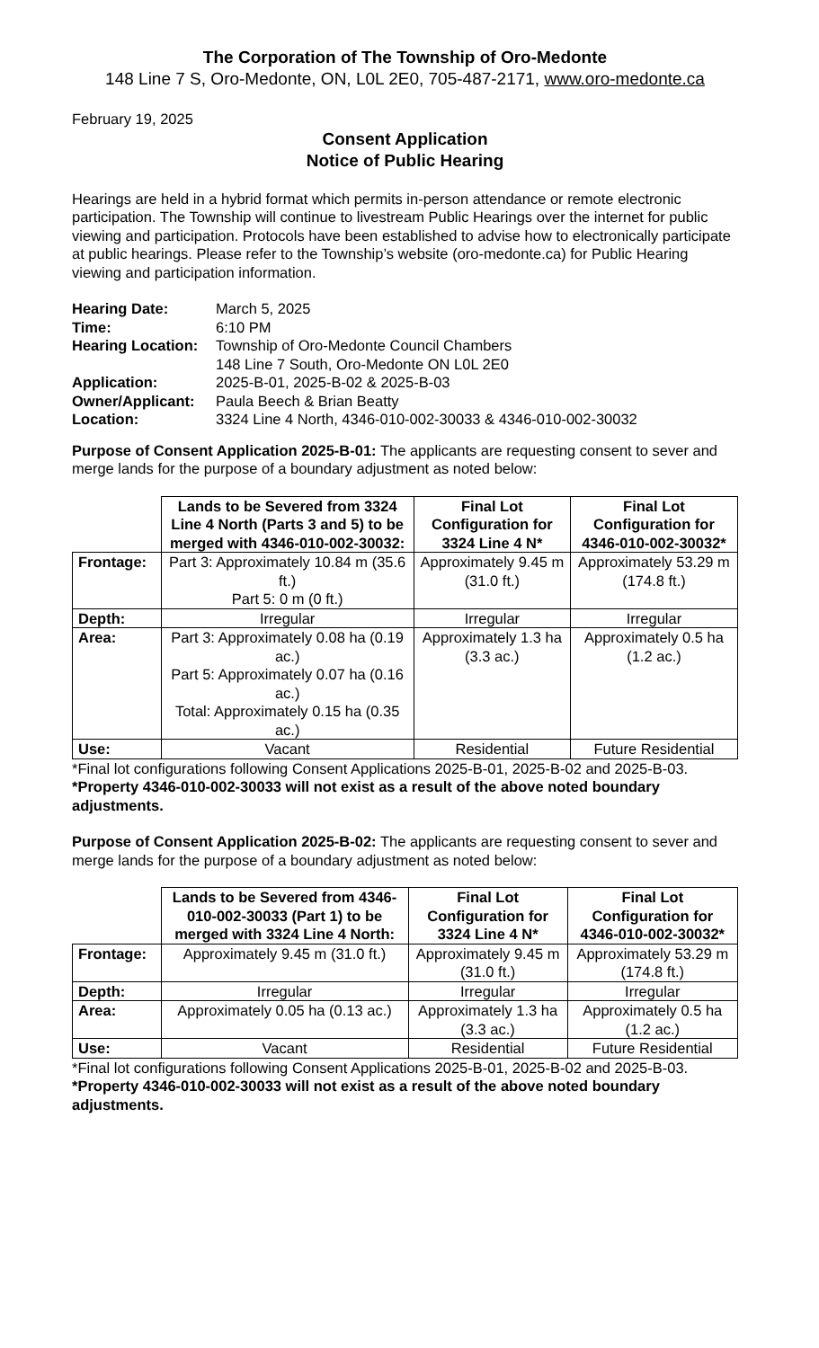The Corporation of The Township of Oro-Medonte
148 Line 7 S, Oro-Medonte, ON, L0L 2E0, 705-487-2171, www.oro-medonte.ca
February 19, 2025
Consent Application
Notice of Public Hearing
Hearings are held in a hybrid format which permits in-person attendance or remote electronic participation. The Township will continue to livestream Public Hearings over the internet for public viewing and participation. Protocols have been established to advise how to electronically participate at public hearings. Please refer to the Township’s website (oro-medonte.ca) for Public Hearing viewing and participation information.
| Hearing Date: | March 5, 2025 |
| Time: | 6:10 PM |
| Hearing Location: | Township of Oro-Medonte Council Chambers 148 Line 7 South, Oro-Medonte ON L0L 2E0 |
| Application: | 2025-B-01, 2025-B-02 & 2025-B-03 |
| Owner/Applicant: | Paula Beech & Brian Beatty |
| Location: | 3324 Line 4 North, 4346-010-002-30033 & 4346-010-002-30032 |
Purpose of Consent Application 2025-B-01: The applicants are requesting consent to sever and merge lands for the purpose of a boundary adjustment as noted below:
| | Lands to be Severed from 3324 Line 4 North (Parts 3 and 5) to be merged with 4346-010-002-30032: | Final Lot Configuration for 3324 Line 4 N* | Final Lot Configuration for 4346-010-002-30032* |
| --- | --- | --- | --- |
| Frontage: | Part 3: Approximately 10.84 m (35.6 ft.) Part 5: 0 m (0 ft.) | Approximately 9.45 m (31.0 ft.) | Approximately 53.29 m (174.8 ft.) |
| Depth: | Irregular | Irregular | Irregular |
| Area: | Part 3: Approximately 0.08 ha (0.19 ac.) Part 5: Approximately 0.07 ha (0.16 ac.) Total: Approximately 0.15 ha (0.35 ac.) | Approximately 1.3 ha (3.3 ac.) | Approximately 0.5 ha (1.2 ac.) |
| Use: | Vacant | Residential | Future Residential |
*Final lot configurations following Consent Applications 2025-B-01, 2025-B-02 and 2025-B-03.
*Property 4346-010-002-30033 will not exist as a result of the above noted boundary adjustments.
Purpose of Consent Application 2025-B-02: The applicants are requesting consent to sever and merge lands for the purpose of a boundary adjustment as noted below:
| | Lands to be Severed from 4346-010-002-30033 (Part 1) to be merged with 3324 Line 4 North: | Final Lot Configuration for 3324 Line 4 N* | Final Lot Configuration for 4346-010-002-30032* |
| --- | --- | --- | --- |
| Frontage: | Approximately 9.45 m (31.0 ft.) | Approximately 9.45 m (31.0 ft.) | Approximately 53.29 m (174.8 ft.) |
| Depth: | Irregular | Irregular | Irregular |
| Area: | Approximately 0.05 ha (0.13 ac.) | Approximately 1.3 ha (3.3 ac.) | Approximately 0.5 ha (1.2 ac.) |
| Use: | Vacant | Residential | Future Residential |
*Final lot configurations following Consent Applications 2025-B-01, 2025-B-02 and 2025-B-03.
*Property 4346-010-002-30033 will not exist as a result of the above noted boundary adjustments.